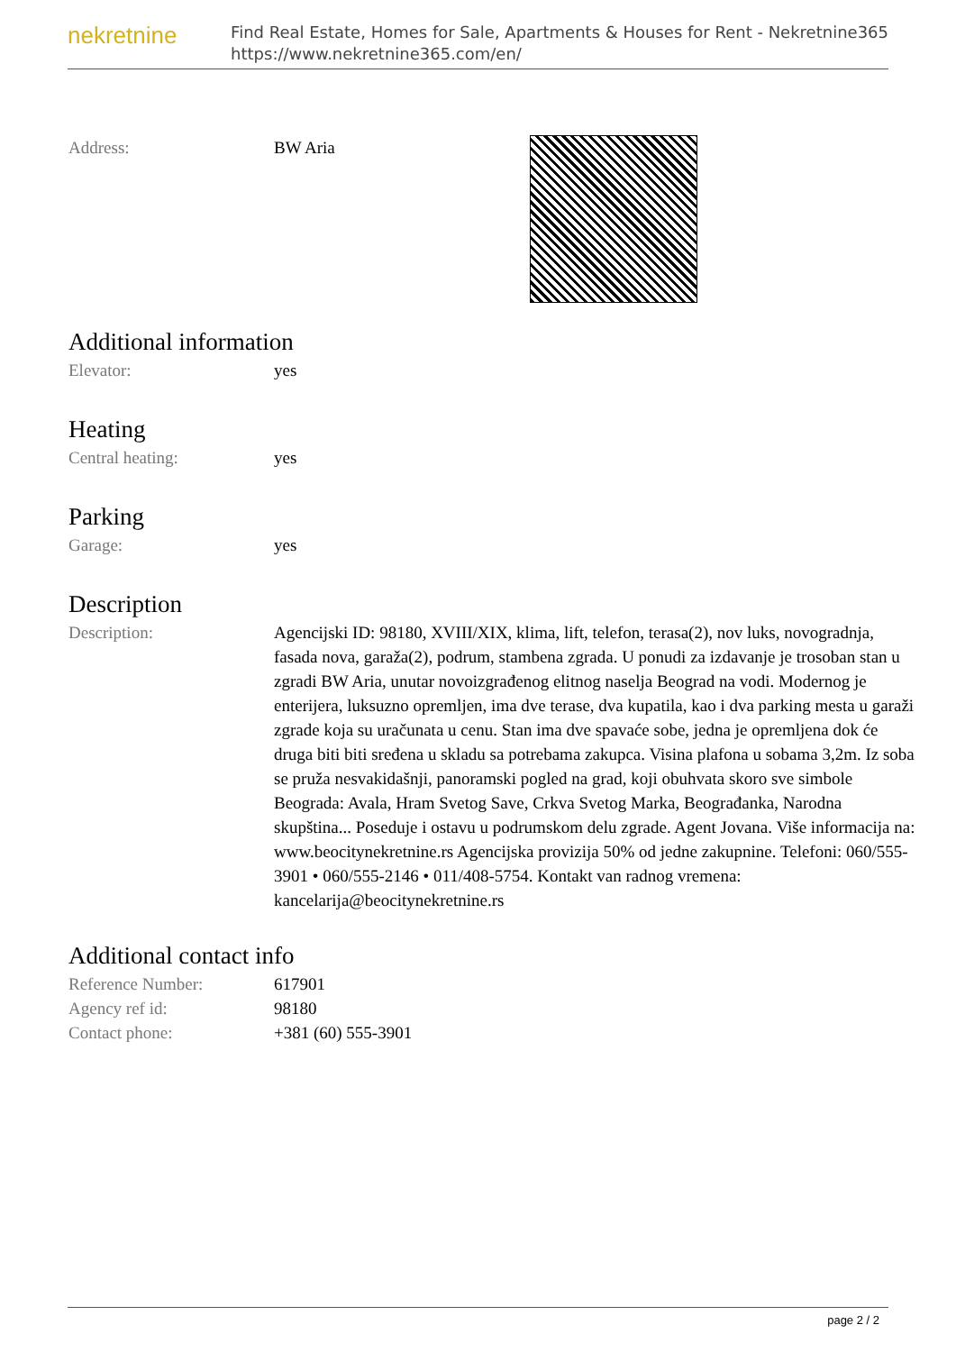nekretnine
Find Real Estate, Homes for Sale, Apartments & Houses for Rent - Nekretnine365
https://www.nekretnine365.com/en/
| Address: | BW Aria |
Additional information
| Elevator: | yes |
Heating
| Central heating: | yes |
Parking
| Garage: | yes |
Description
| Description: | Agencijski ID: 98180, XVIII/XIX, klima, lift, telefon, terasa(2), nov luks, novogradnja, fasada nova, garaža(2), podrum, stambena zgrada. U ponudi za izdavanje je trosoban stan u zgradi BW Aria, unutar novoizgrađenog elitnog naselja Beograd na vodi. Modernog je enterijera, luksuzno opremljen, ima dve terase, dva kupatila, kao i dva parking mesta u garaži zgrade koja su uračunata u cenu. Stan ima dve spavaće sobe, jedna je opremljena dok će druga biti biti sređena u skladu sa potrebama zakupca. Visina plafona u sobama 3,2m. Iz soba se pruža nesvakidašnji, panoramski pogled na grad, koji obuhvata skoro sve simbole Beograda: Avala, Hram Svetog Save, Crkva Svetog Marka, Beograđanka, Narodna skupština... Poseduje i ostavu u podrumskom delu zgrade. Agent Jovana. Više informacija na: www.beocitynekretnine.rs Agencijska provizija 50% od jedne zakupnine. Telefoni: 060/555-3901 • 060/555-2146 • 011/408-5754. Kontakt van radnog vremena: kancelarija@beocitynekretnine.rs |
Additional contact info
| Reference Number: | 617901 |
| Agency ref id: | 98180 |
| Contact phone: | +381 (60) 555-3901 |
page 2 / 2